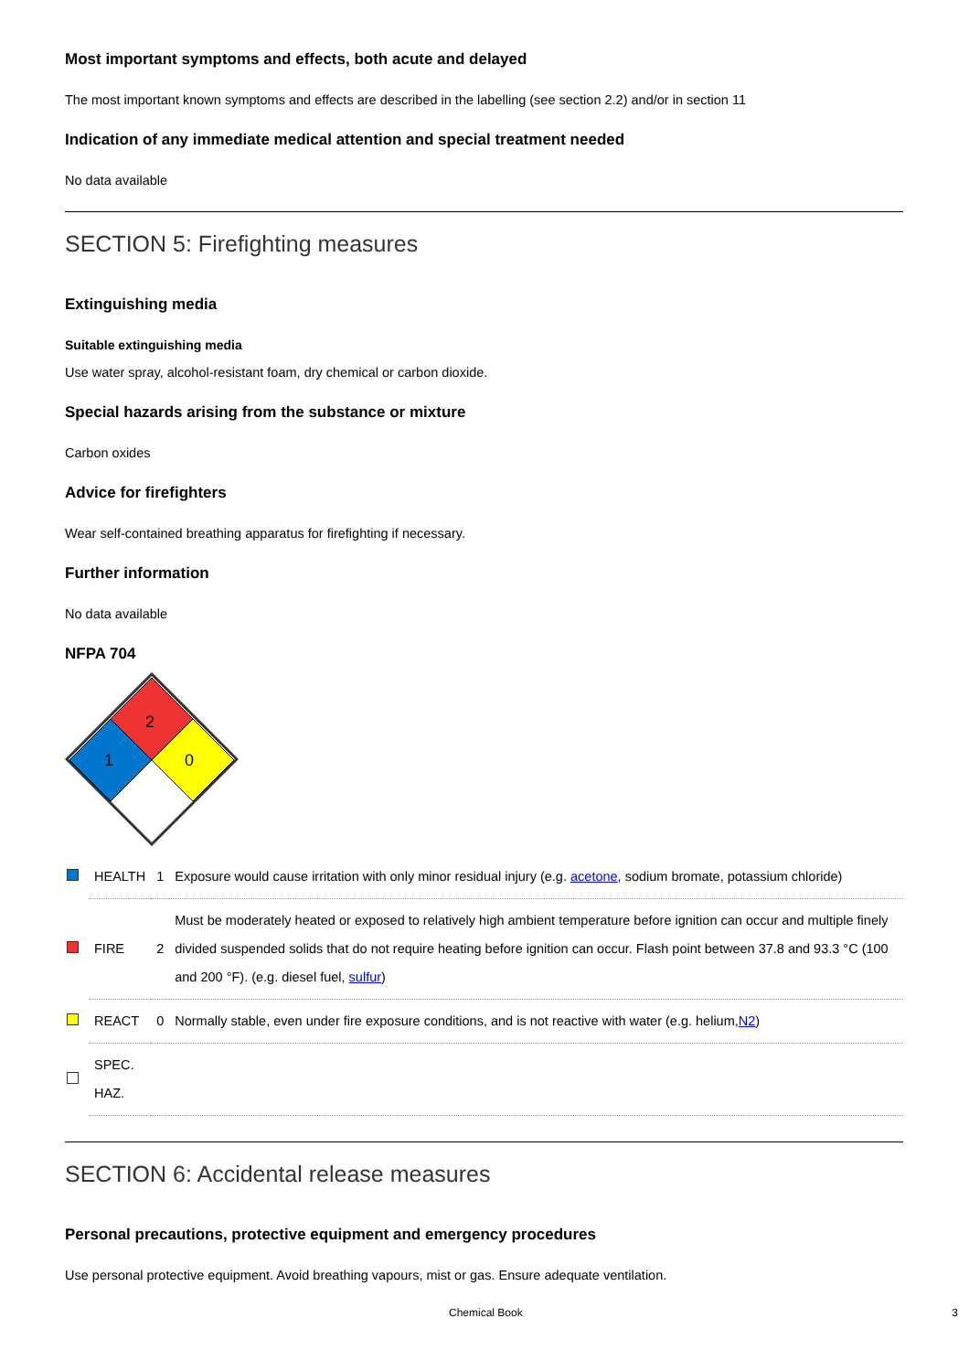Most important symptoms and effects, both acute and delayed
The most important known symptoms and effects are described in the labelling (see section 2.2) and/or in section 11
Indication of any immediate medical attention and special treatment needed
No data available
SECTION 5: Firefighting measures
Extinguishing media
Suitable extinguishing media
Use water spray, alcohol-resistant foam, dry chemical or carbon dioxide.
Special hazards arising from the substance or mixture
Carbon oxides
Advice for firefighters
Wear self-contained breathing apparatus for firefighting if necessary.
Further information
No data available
NFPA 704
2
1
0
| | HEALTH | 1 | Exposure would cause irritation with only minor residual injury (e.g. acetone , sodium bromate, potassium chloride) |
| | FIRE | 2 | Must be moderately heated or exposed to relatively high ambient temperature before ignition can occur and multiple finely divided suspended solids that do not require heating before ignition can occur. Flash point between 37.8 and 93.3 °C (100 and 200 °F). (e.g. diesel fuel, sulfur ) |
| | REACT | 0 | Normally stable, even under fire exposure conditions, and is not reactive with water (e.g. helium, N2 ) |
| | SPEC. HAZ. | | |
SECTION 6: Accidental release measures
Personal precautions, protective equipment and emergency procedures
Use personal protective equipment. Avoid breathing vapours, mist or gas. Ensure adequate ventilation.
Chemical Book 3